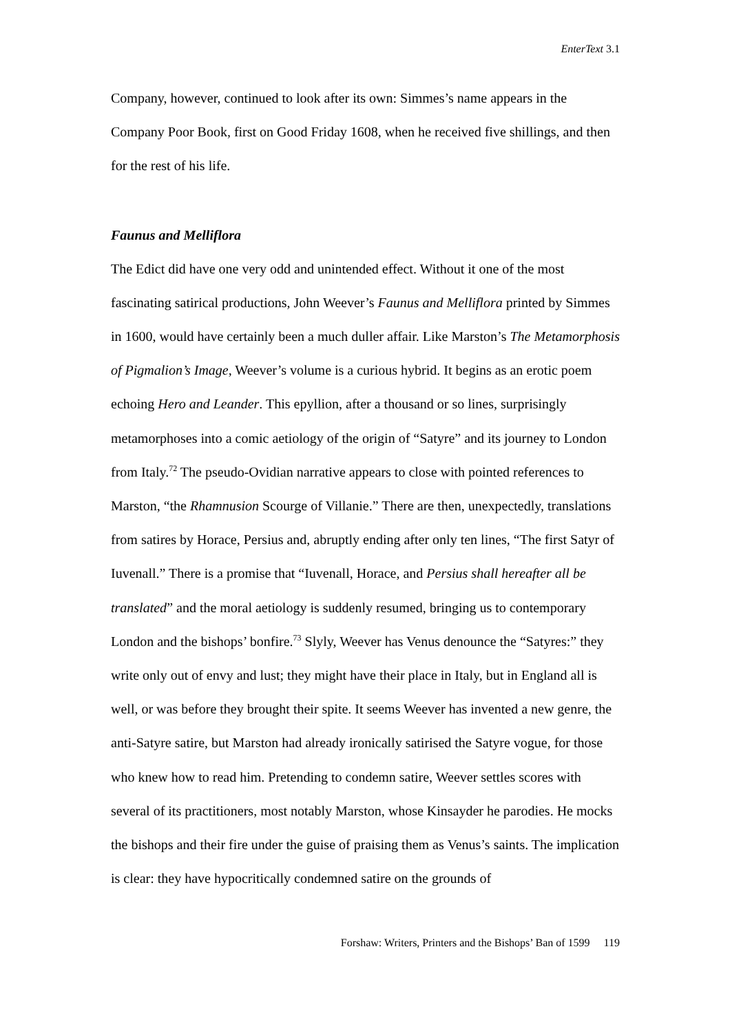EnterText 3.1
Company, however, continued to look after its own: Simmes’s name appears in the Company Poor Book, first on Good Friday 1608, when he received five shillings, and then for the rest of his life.
Faunus and Melliflora
The Edict did have one very odd and unintended effect. Without it one of the most fascinating satirical productions, John Weever’s Faunus and Melliflora printed by Simmes in 1600, would have certainly been a much duller affair. Like Marston’s The Metamorphosis of Pigmalion’s Image, Weever’s volume is a curious hybrid. It begins as an erotic poem echoing Hero and Leander. This epyllion, after a thousand or so lines, surprisingly metamorphoses into a comic aetiology of the origin of “Satyre” and its journey to London from Italy.<sup>72</sup> The pseudo-Ovidian narrative appears to close with pointed references to Marston, “the Rhamnusion Scourge of Villanie.” There are then, unexpectedly, translations from satires by Horace, Persius and, abruptly ending after only ten lines, “The first Satyr of Iuvenall.” There is a promise that “Iuvenall, Horace, and Persius shall hereafter all be translated” and the moral aetiology is suddenly resumed, bringing us to contemporary London and the bishops’ bonfire.<sup>73</sup> Slyly, Weever has Venus denounce the “Satyres:” they write only out of envy and lust; they might have their place in Italy, but in England all is well, or was before they brought their spite. It seems Weever has invented a new genre, the anti-Satyre satire, but Marston had already ironically satirised the Satyre vogue, for those who knew how to read him. Pretending to condemn satire, Weever settles scores with several of its practitioners, most notably Marston, whose Kinsayder he parodies. He mocks the bishops and their fire under the guise of praising them as Venus’s saints. The implication is clear: they have hypocritically condemned satire on the grounds of
Forshaw: Writers, Printers and the Bishops’ Ban of 1599 119